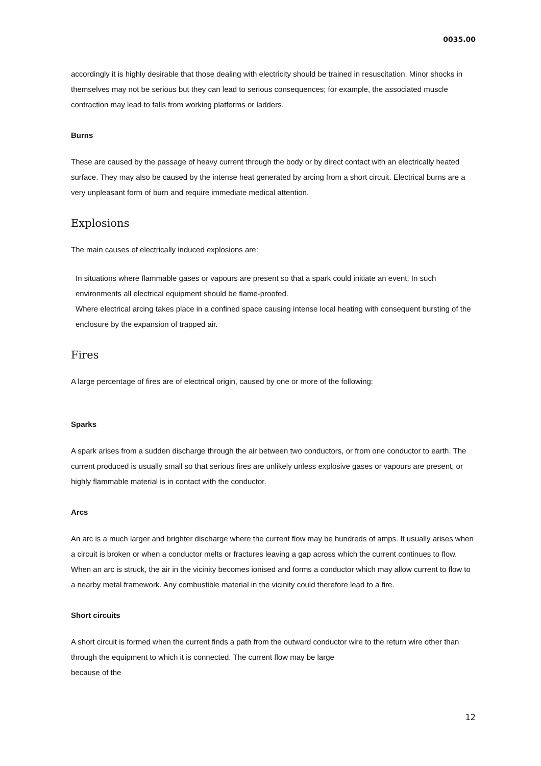0035.00
accordingly it is highly desirable that those dealing with electricity should be trained in resuscitation. Minor shocks in themselves may not be serious but they can lead to serious consequences; for example, the associated muscle contraction may lead to falls from working platforms or ladders.
Burns
These are caused by the passage of heavy current through the body or by direct contact with an electrically heated surface. They may also be caused by the intense heat generated by arcing from a short circuit. Electrical burns are a very unpleasant form of burn and require immediate medical attention.
Explosions
The main causes of electrically induced explosions are:
In situations where flammable gases or vapours are present so that a spark could initiate an event. In such environments all electrical equipment should be flame-proofed.
Where electrical arcing takes place in a confined space causing intense local heating with consequent bursting of the enclosure by the expansion of trapped air.
Fires
A large percentage of fires are of electrical origin, caused by one or more of the following:
Sparks
A spark arises from a sudden discharge through the air between two conductors, or from one conductor to earth. The current produced is usually small so that serious fires are unlikely unless explosive gases or vapours are present, or highly flammable material is in contact with the conductor.
Arcs
An arc is a much larger and brighter discharge where the current flow may be hundreds of amps. It usually arises when a circuit is broken or when a conductor melts or fractures leaving a gap across which the current continues to flow. When an arc is struck, the air in the vicinity becomes ionised and forms a conductor which may allow current to flow to a nearby metal framework. Any combustible material in the vicinity could therefore lead to a fire.
Short circuits
A short circuit is formed when the current finds a path from the outward conductor wire to the return wire other than through the equipment to which it is connected. The current flow may be large
because of the
12